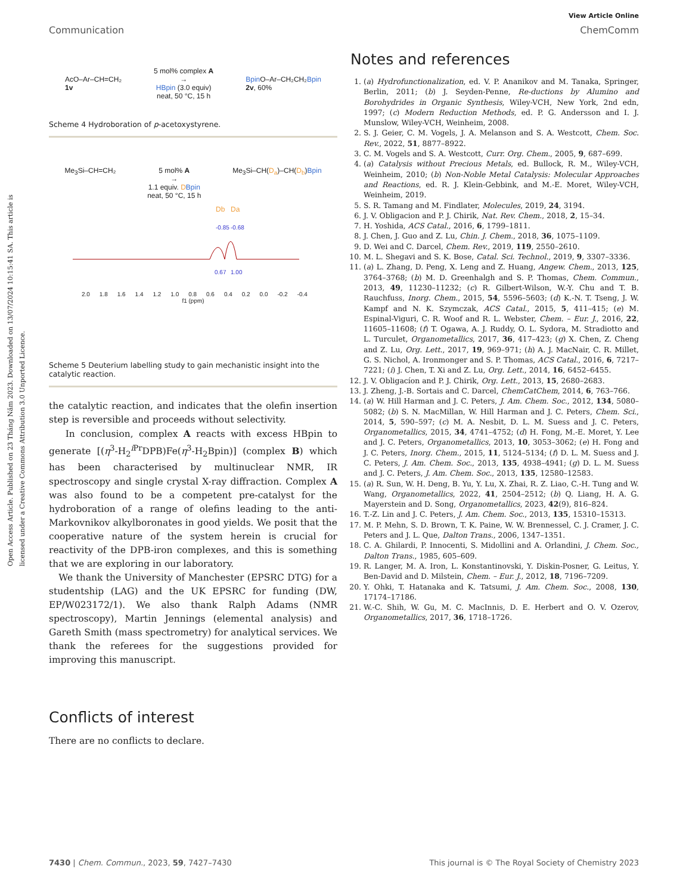Open Access Article. Published on 23 Tháng Năm 2023. Downloaded on 13/07/2024 10:15:41 SA. This article is licensed under a Creative Commons Attribution 3.0 Unported Licence.
View Article Online
Communication ChemComm
AcO–Ar–CH=CH₂
1v
5 mol% complex A
→
HBpin (3.0 equiv)
neat, 50 °C, 15 h
Bpin O–Ar–CH₂CH₂Bpin
2v, 60%
Scheme 4 Hydroboration of p-acetoxystyrene.
Me<sub>3</sub>Si–CH=CH₂ 5 mol% A
→
1.1 equiv. DBpin
neat, 50 °C, 15 h Me<sub>3</sub>Si–CH(D<sub>a</sub>)–CH(D<sub>b</sub>)Bpin
Db
Da
-0.85
-0.68
0.67
1.00
2.0 1.8 1.6 1.4 1.2 1.0 0.8 0.6 0.4 0.2 0.0 -0.2 -0.4
f1 (ppm)
Scheme 5 Deuterium labelling study to gain mechanistic insight into the catalytic reaction.
the catalytic reaction, and indicates that the olefin insertion step is reversible and proceeds without selectivity.
In conclusion, complex A reacts with excess HBpin to generate [(η<sup>3</sup>-H<sub>2</sub><sup>i Pr</sup>DPB)Fe(η<sup>3</sup>-H<sub>2</sub>Bpin)] (complex B) which has been characterised by multinuclear NMR, IR spectroscopy and single crystal X-ray diffraction. Complex A was also found to be a competent pre-catalyst for the hydroboration of a range of olefins leading to the anti-Markovnikov alkylboronates in good yields. We posit that the cooperative nature of the system herein is crucial for reactivity of the DPB-iron complexes, and this is something that we are exploring in our laboratory.
We thank the University of Manchester (EPSRC DTG) for a studentship (LAG) and the UK EPSRC for funding (DW, EP/W023172/1). We also thank Ralph Adams (NMR spectroscopy), Martin Jennings (elemental analysis) and Gareth Smith (mass spectrometry) for analytical services. We thank the referees for the suggestions provided for improving this manuscript.
Conflicts of interest
There are no conflicts to declare.
Notes and references
1. (a) Hydrofunctionalization, ed. V. P. Ananikov and M. Tanaka, Springer, Berlin, 2011; (b) J. Seyden-Penne, Re-ductions by Alumino and Borohydrides in Organic Synthesis, Wiley-VCH, New York, 2nd edn, 1997; (c) Modern Reduction Methods, ed. P. G. Andersson and I. J. Munslow, Wiley-VCH, Weinheim, 2008.
2. S. J. Geier, C. M. Vogels, J. A. Melanson and S. A. Westcott, Chem. Soc. Rev., 2022, 51, 8877–8922.
3. C. M. Vogels and S. A. Westcott, Curr. Org. Chem., 2005, 9, 687–699.
4. (a) Catalysis without Precious Metals, ed. Bullock, R. M., Wiley-VCH, Weinheim, 2010; (b) Non-Noble Metal Catalysis: Molecular Approaches and Reactions, ed. R. J. Klein-Gebbink, and M.-E. Moret, Wiley-VCH, Weinheim, 2019.
5. S. R. Tamang and M. Findlater, Molecules, 2019, 24, 3194.
6. J. V. Obligacion and P. J. Chirik, Nat. Rev. Chem., 2018, 2, 15–34.
7. H. Yoshida, ACS Catal., 2016, 6, 1799–1811.
8. J. Chen, J. Guo and Z. Lu, Chin. J. Chem., 2018, 36, 1075–1109.
9. D. Wei and C. Darcel, Chem. Rev., 2019, 119, 2550–2610.
10. M. L. Shegavi and S. K. Bose, Catal. Sci. Technol., 2019, 9, 3307–3336.
11. (a) L. Zhang, D. Peng, X. Leng and Z. Huang, Angew. Chem., 2013, 125, 3764–3768; (b) M. D. Greenhalgh and S. P. Thomas, Chem. Commun., 2013, 49, 11230–11232; (c) R. Gilbert-Wilson, W.-Y. Chu and T. B. Rauchfuss, Inorg. Chem., 2015, 54, 5596–5603; (d) K.-N. T. Tseng, J. W. Kampf and N. K. Szymczak, ACS Catal., 2015, 5, 411–415; (e) M. Espinal-Viguri, C. R. Woof and R. L. Webster, Chem. – Eur. J., 2016, 22, 11605–11608; (f) T. Ogawa, A. J. Ruddy, O. L. Sydora, M. Stradiotto and L. Turculet, Organometallics, 2017, 36, 417–423; (g) X. Chen, Z. Cheng and Z. Lu, Org. Lett., 2017, 19, 969–971; (h) A. J. MacNair, C. R. Millet, G. S. Nichol, A. Ironmonger and S. P. Thomas, ACS Catal., 2016, 6, 7217–7221; (i) J. Chen, T. Xi and Z. Lu, Org. Lett., 2014, 16, 6452–6455.
12. J. V. Obligacíon and P. J. Chirik, Org. Lett., 2013, 15, 2680–2683.
13. J. Zheng, J.-B. Sortais and C. Darcel, ChemCatChem, 2014, 6, 763–766.
14. (a) W. Hill Harman and J. C. Peters, J. Am. Chem. Soc., 2012, 134, 5080–5082; (b) S. N. MacMillan, W. Hill Harman and J. C. Peters, Chem. Sci., 2014, 5, 590–597; (c) M. A. Nesbit, D. L. M. Suess and J. C. Peters, Organometallics, 2015, 34, 4741–4752; (d) H. Fong, M.-E. Moret, Y. Lee and J. C. Peters, Organometallics, 2013, 10, 3053–3062; (e) H. Fong and J. C. Peters, Inorg. Chem., 2015, 11, 5124–5134; (f) D. L. M. Suess and J. C. Peters, J. Am. Chem. Soc., 2013, 135, 4938–4941; (g) D. L. M. Suess and J. C. Peters, J. Am. Chem. Soc., 2013, 135, 12580–12583.
15. (a) R. Sun, W. H. Deng, B. Yu, Y. Lu, X. Zhai, R. Z. Liao, C.-H. Tung and W. Wang, Organometallics, 2022, 41, 2504–2512; (b) Q. Liang, H. A. G. Mayerstein and D. Song, Organometallics, 2023, 42(9), 816–824.
16. T.-Z. Lin and J. C. Peters, J. Am. Chem. Soc., 2013, 135, 15310–15313.
17. M. P. Mehn, S. D. Brown, T. K. Paine, W. W. Brennessel, C. J. Cramer, J. C. Peters and J. L. Que, Dalton Trans., 2006, 1347–1351.
18. C. A. Ghilardi, P. Innocenti, S. Midollini and A. Orlandini, J. Chem. Soc., Dalton Trans., 1985, 605–609.
19. R. Langer, M. A. Iron, L. Konstantinovski, Y. Diskin-Posner, G. Leitus, Y. Ben-David and D. Milstein, Chem. – Eur. J., 2012, 18, 7196–7209.
20. Y. Ohki, T. Hatanaka and K. Tatsumi, J. Am. Chem. Soc., 2008, 130, 17174–17186.
21. W.-C. Shih, W. Gu, M. C. MacInnis, D. E. Herbert and O. V. Ozerov, Organometallics, 2017, 36, 1718–1726.
7430 | Chem. Commun., 2023, 59, 7427–7430 This journal is © The Royal Society of Chemistry 2023